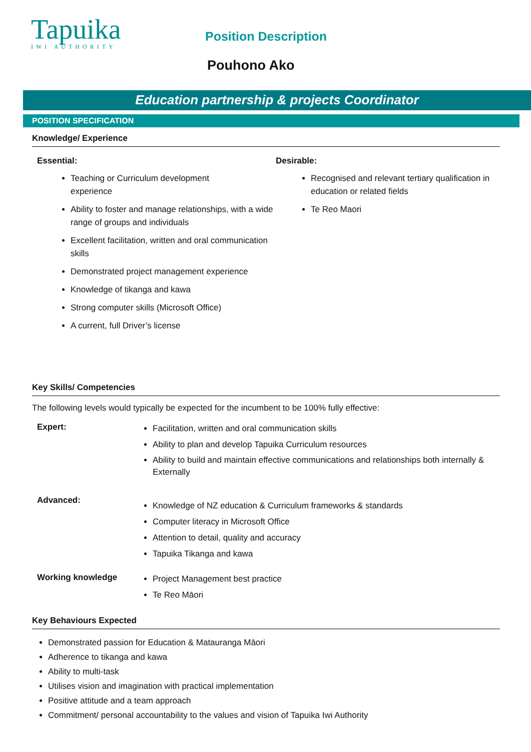Tapuika
IWI AUTHORITY
Position Description
Pouhono Ako
Education partnership & projects Coordinator
POSITION SPECIFICATION
Knowledge/ Experience
Essential:
Teaching or Curriculum development
experience
Ability to foster and manage relationships, with a wide range of groups and individuals
Excellent facilitation, written and oral communication skills
Demonstrated project management experience
Knowledge of tikanga and kawa
Strong computer skills (Microsoft Office)
A current, full Driver’s license
Desirable:
Recognised and relevant tertiary qualification in education or related fields
Te Reo Maori
Key Skills/ Competencies
The following levels would typically be expected for the incumbent to be 100% fully effective:
Expert:
Facilitation, written and oral communication skills
Ability to plan and develop Tapuika Curriculum resources
Ability to build and maintain effective communications and relationships both internally & Externally
Advanced:
Knowledge of NZ education & Curriculum frameworks & standards
Computer literacy in Microsoft Office
Attention to detail, quality and accuracy
Tapuika Tikanga and kawa
Working knowledge
Project Management best practice
Te Reo Māori
Key Behaviours Expected
Demonstrated passion for Education & Matauranga Māori
Adherence to tikanga and kawa
Ability to multi-task
Utilises vision and imagination with practical implementation
Positive attitude and a team approach
Commitment/ personal accountability to the values and vision of Tapuika Iwi Authority